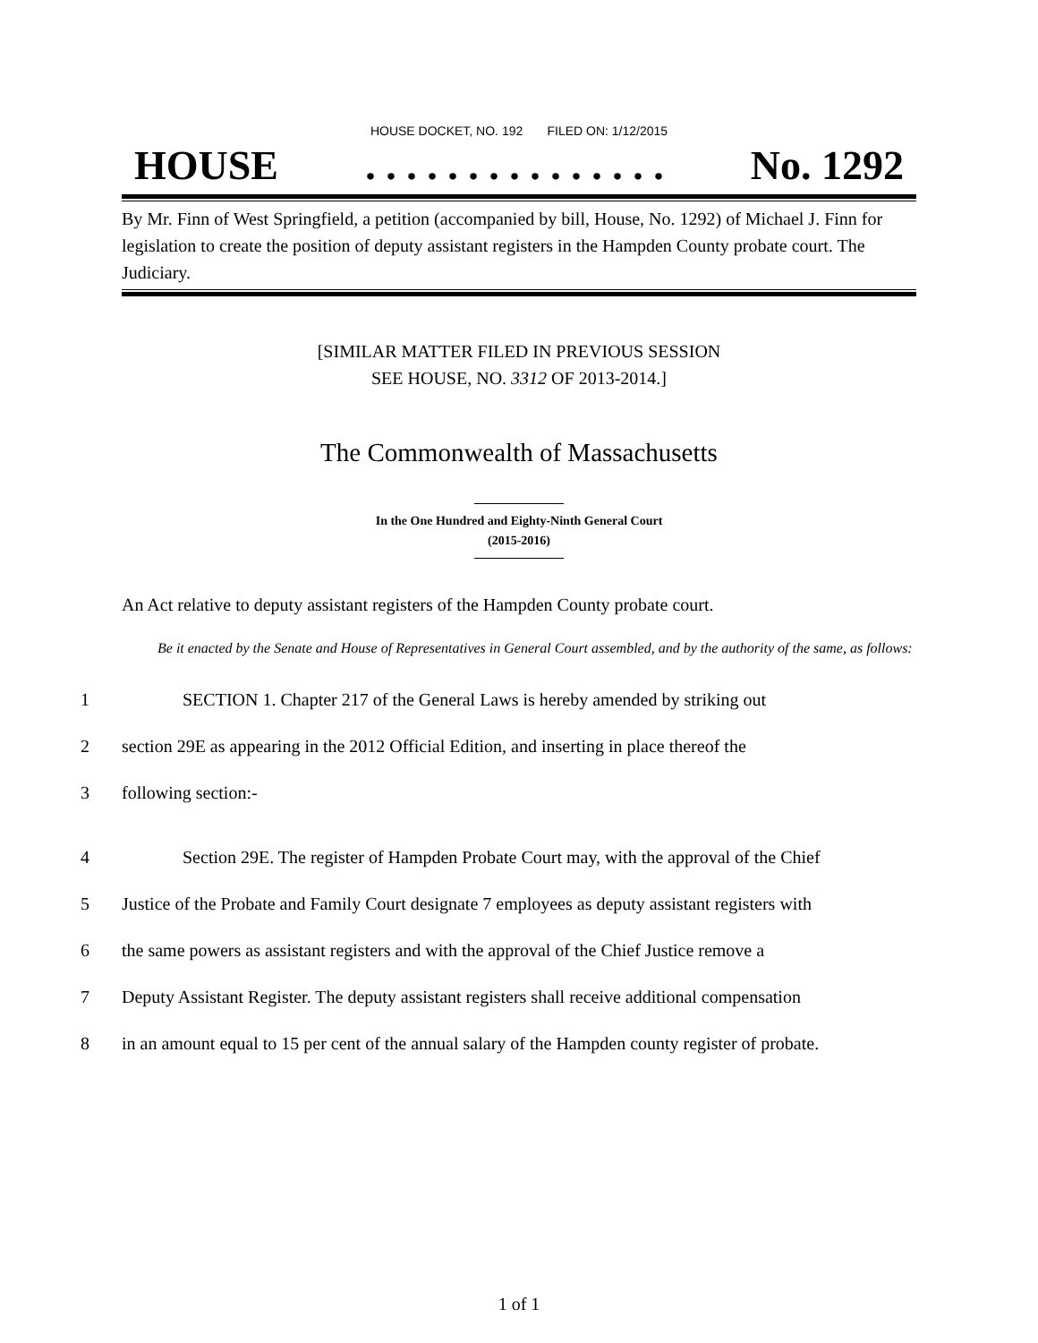HOUSE DOCKET, NO. 192 FILED ON: 1/12/2015
HOUSE. . . . . . . . . . . . . . . No. 1292
By Mr. Finn of West Springfield, a petition (accompanied by bill, House, No. 1292) of Michael J. Finn for legislation to create the position of deputy assistant registers in the Hampden County probate court. The Judiciary.
[SIMILAR MATTER FILED IN PREVIOUS SESSION
SEE HOUSE, NO. 3312 OF 2013-2014.]
The Commonwealth of Massachusetts
In the One Hundred and Eighty-Ninth General Court
(2015-2016)
An Act relative to deputy assistant registers of the Hampden County probate court.
Be it enacted by the Senate and House of Representatives in General Court assembled, and by the authority of the same, as follows:
1 SECTION 1. Chapter 217 of the General Laws is hereby amended by striking out
2 section 29E as appearing in the 2012 Official Edition, and inserting in place thereof the
3 following section:-
4 Section 29E. The register of Hampden Probate Court may, with the approval of the Chief
5 Justice of the Probate and Family Court designate 7 employees as deputy assistant registers with
6 the same powers as assistant registers and with the approval of the Chief Justice remove a
7 Deputy Assistant Register. The deputy assistant registers shall receive additional compensation
8 in an amount equal to 15 per cent of the annual salary of the Hampden county register of probate.
1 of 1